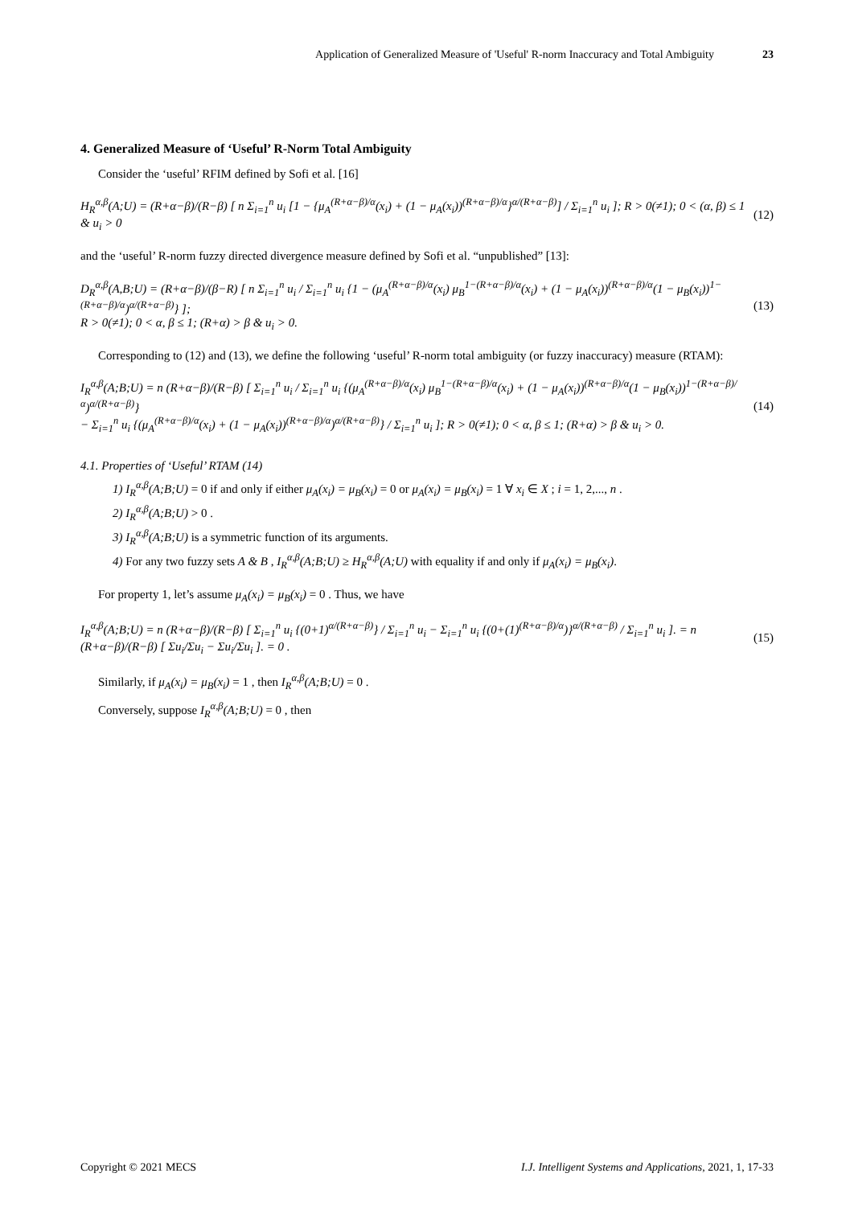Application of Generalized Measure of 'Useful' R-norm Inaccuracy and Total Ambiguity 23
4. Generalized Measure of ‘Useful’ R-Norm Total Ambiguity
Consider the ‘useful’ RFIM defined by Sofi et al. [16]
H<sub>R</sub><sup>α,β</sup>(A;U) = (R+α−β)/(R−β) [ n Σ<sub>i=1</sub><sup>n</sup> u<sub>i</sub> [1 − {μ<sub>A</sub><sup>(R+α−β)/α</sup>(x<sub>i</sub>) + (1 − μ<sub>A</sub>(x<sub>i</sub>))<sup>(R+α−β)/α</sup>}<sup>α/(R+α−β)</sup>] / Σ<sub>i=1</sub><sup>n</sup> u<sub>i</sub> ]; R > 0(≠1); 0 < (α, β) ≤ 1 & u<sub>i</sub> > 0 (12)
and the ‘useful’ R-norm fuzzy directed divergence measure defined by Sofi et al. “unpublished” [13]:
D<sub>R</sub><sup>α,β</sup>(A,B;U) = (R+α−β)/(β−R) [ n Σ<sub>i=1</sub><sup>n</sup> u<sub>i</sub> / Σ<sub>i=1</sub><sup>n</sup> u<sub>i</sub> {1 − (μ<sub>A</sub><sup>(R+α−β)/α</sup>(x<sub>i</sub>) μ<sub>B</sub><sup>1−(R+α−β)/α</sup>(x<sub>i</sub>) + (1 − μ<sub>A</sub>(x<sub>i</sub>))<sup>(R+α−β)/α</sup>(1 − μ<sub>B</sub>(x<sub>i</sub>))<sup>1−(R+α−β)/α</sup>)<sup>α/(R+α−β)</sup>} ];
R > 0(≠1); 0 < α, β ≤ 1; (R+α) > β & u<sub>i</sub> > 0. (13)
Corresponding to (12) and (13), we define the following ‘useful’ R-norm total ambiguity (or fuzzy inaccuracy) measure (RTAM):
I<sub>R</sub><sup>α,β</sup>(A;B;U) = n (R+α−β)/(R−β) [ Σ<sub>i=1</sub><sup>n</sup> u<sub>i</sub> / Σ<sub>i=1</sub><sup>n</sup> u<sub>i</sub> {(μ<sub>A</sub><sup>(R+α−β)/α</sup>(x<sub>i</sub>) μ<sub>B</sub><sup>1−(R+α−β)/α</sup>(x<sub>i</sub>) + (1 − μ<sub>A</sub>(x<sub>i</sub>))<sup>(R+α−β)/α</sup>(1 − μ<sub>B</sub>(x<sub>i</sub>))<sup>1−(R+α−β)/α</sup>)<sup>α/(R+α−β)</sup>}
− Σ<sub>i=1</sub><sup>n</sup> u<sub>i</sub> {(μ<sub>A</sub><sup>(R+α−β)/α</sup>(x<sub>i</sub>) + (1 − μ<sub>A</sub>(x<sub>i</sub>))<sup>(R+α−β)/α</sup>)<sup>α/(R+α−β)</sup>} / Σ<sub>i=1</sub><sup>n</sup> u<sub>i</sub> ]; R > 0(≠1); 0 < α, β ≤ 1; (R+α) > β & u<sub>i</sub> > 0. (14)
4.1. Properties of ‘Useful’ RTAM (14)
1) I<sub>R</sub><sup>α,β</sup>(A;B;U) = 0 if and only if either μ<sub>A</sub>(x<sub>i</sub>) = μ<sub>B</sub>(x<sub>i</sub>) = 0 or μ<sub>A</sub>(x<sub>i</sub>) = μ<sub>B</sub>(x<sub>i</sub>) = 1 ∀ x<sub>i</sub> ∈ X ; i = 1, 2,..., n .
2) I<sub>R</sub><sup>α,β</sup>(A;B;U) > 0 .
3) I<sub>R</sub><sup>α,β</sup>(A;B;U) is a symmetric function of its arguments.
4) For any two fuzzy sets A & B , I<sub>R</sub><sup>α,β</sup>(A;B;U) ≥ H<sub>R</sub><sup>α,β</sup>(A;U) with equality if and only if μ<sub>A</sub>(x<sub>i</sub>) = μ<sub>B</sub>(x<sub>i</sub>).
For property 1, let’s assume μ<sub>A</sub>(x<sub>i</sub>) = μ<sub>B</sub>(x<sub>i</sub>) = 0 . Thus, we have
I<sub>R</sub><sup>α,β</sup>(A;B;U) = n (R+α−β)/(R−β) [ Σ<sub>i=1</sub><sup>n</sup> u<sub>i</sub> {(0+1)<sup>α/(R+α−β)</sup>} / Σ<sub>i=1</sub><sup>n</sup> u<sub>i</sub> − Σ<sub>i=1</sub><sup>n</sup> u<sub>i</sub> {(0+(1)<sup>(R+α−β)/α</sup>)}<sup>α/(R+α−β)</sup> / Σ<sub>i=1</sub><sup>n</sup> u<sub>i</sub> ]. = n (R+α−β)/(R−β) [ Σu<sub>i</sub>/Σu<sub>i</sub> − Σu<sub>i</sub>/Σu<sub>i</sub> ]. = 0 . (15)
Similarly, if μ<sub>A</sub>(x<sub>i</sub>) = μ<sub>B</sub>(x<sub>i</sub>) = 1 , then I<sub>R</sub><sup>α,β</sup>(A;B;U) = 0 .
Conversely, suppose I<sub>R</sub><sup>α,β</sup>(A;B;U) = 0 , then
Copyright © 2021 MECS I.J. Intelligent Systems and Applications, 2021, 1, 17-33